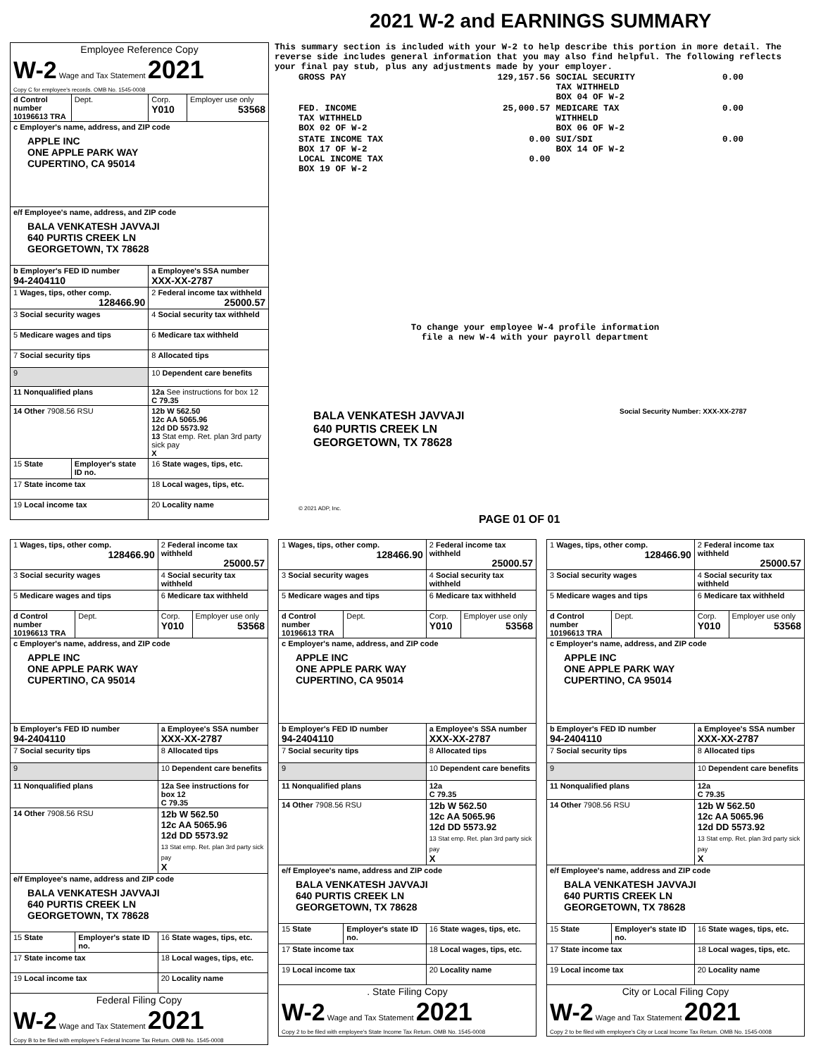2021 W-2 and EARNINGS SUMMARY
| Employee Reference Copy W-2 Wage and Tax Statement 2021 Copy C for employee's records. OMB No. 1545-0008 | | | |
| d Control number 10196613 TRA | Dept. | Corp. Y010 | Employer use only 53568 |
| c Employer's name, address, and ZIP code APPLE INC ONE APPLE PARK WAY CUPERTINO, CA 95014 | | | |
| e/f Employee's name, address, and ZIP code BALA VENKATESH JAVVAJI 640 PURTIS CREEK LN GEORGETOWN, TX 78628 | | | |
| b Employer's FED ID number 94-2404110 | | a Employee's SSA number XXX-XX-2787 | |
| 1 Wages, tips, other comp. 128466.90 | | 2 Federal income tax withheld 25000.57 | |
| 3 Social security wages | | 4 Social security tax withheld | |
| 5 Medicare wages and tips | | 6 Medicare tax withheld | |
| 7 Social security tips | | 8 Allocated tips | |
| 9 | | 10 Dependent care benefits | |
| 11 Nonqualified plans | | 12a See instructions for box 12 C 79.35 | |
| 14 Other 7908.56 RSU | | 12b W 562.50 12c AA 5065.96 12d DD 5573.92 13 Stat emp. Ret. plan 3rd party sick pay X | |
| 15 State | Employer's state ID no. | 16 State wages, tips, etc. | |
| 17 State income tax | | 18 Local wages, tips, etc. | |
| 19 Local income tax | | 20 Locality name | |
This summary section is included with your W-2 to help describe this portion in more detail. The reverse side includes general information that you may also find helpful. The following reflects your final pay stub, plus any adjustments made by your employer.
| GROSS PAY | 129,157.56 | SOCIAL SECURITY TAX WITHHELD BOX 04 OF W-2 | 0.00 |
| FED. INCOME TAX WITHHELD BOX 02 OF W-2 | 25,000.57 | MEDICARE TAX WITHHELD BOX 06 OF W-2 | 0.00 |
| STATE INCOME TAX BOX 17 OF W-2 LOCAL INCOME TAX BOX 19 OF W-2 | 0.00 0.00 | SUI/SDI BOX 14 OF W-2 | 0.00 |
To change your employee W-4 profile information
file a new W-4 with your payroll department
BALA VENKATESH JAVVAJI
640 PURTIS CREEK LN
GEORGETOWN, TX 78628
Social Security Number: XXX-XX-2787
© 2021 ADP, Inc.
PAGE 01 OF 01
| 1 Wages, tips, other comp. 128466.90 | | 2 Federal income tax withheld 25000.57 | |
| 3 Social security wages | | 4 Social security tax withheld | |
| 5 Medicare wages and tips | | 6 Medicare tax withheld | |
| d Control number 10196613 TRA | Dept. | Corp. Y010 | Employer use only 53568 |
| c Employer's name, address, and ZIP code APPLE INC ONE APPLE PARK WAY CUPERTINO, CA 95014 | | | |
| b Employer's FED ID number 94-2404110 | | a Employee's SSA number XXX-XX-2787 | |
| 7 Social security tips | | 8 Allocated tips | |
| 9 | | 10 Dependent care benefits | |
| 11 Nonqualified plans | | 12a See instructions for box 12 C 79.35 | |
| 14 Other 7908.56 RSU | | 12b W 562.50 12c AA 5065.96 12d DD 5573.92 13 Stat emp. Ret. plan 3rd party sick pay X | |
| e/f Employee's name, address and ZIP code BALA VENKATESH JAVVAJI 640 PURTIS CREEK LN GEORGETOWN, TX 78628 | | | |
| 15 State | Employer's state ID no. | 16 State wages, tips, etc. | |
| 17 State income tax | | 18 Local wages, tips, etc. | |
| 19 Local income tax | | 20 Locality name | |
| Federal Filing Copy W-2 Wage and Tax Statement 2021 Copy B to be filed with employee's Federal Income Tax Return. OMB No. 1545-0008 | | | |
| 1 Wages, tips, other comp. 128466.90 | | 2 Federal income tax withheld 25000.57 | |
| 3 Social security wages | | 4 Social security tax withheld | |
| 5 Medicare wages and tips | | 6 Medicare tax withheld | |
| d Control number 10196613 TRA | Dept. | Corp. Y010 | Employer use only 53568 |
| c Employer's name, address, and ZIP code APPLE INC ONE APPLE PARK WAY CUPERTINO, CA 95014 | | | |
| b Employer's FED ID number 94-2404110 | | a Employee's SSA number XXX-XX-2787 | |
| 7 Social security tips | | 8 Allocated tips | |
| 9 | | 10 Dependent care benefits | |
| 11 Nonqualified plans | | 12a C 79.35 | |
| 14 Other 7908.56 RSU | | 12b W 562.50 12c AA 5065.96 12d DD 5573.92 13 Stat emp. Ret. plan 3rd party sick pay X | |
| e/f Employee's name, address and ZIP code BALA VENKATESH JAVVAJI 640 PURTIS CREEK LN GEORGETOWN, TX 78628 | | | |
| 15 State | Employer's state ID no. | 16 State wages, tips, etc. | |
| 17 State income tax | | 18 Local wages, tips, etc. | |
| 19 Local income tax | | 20 Locality name | |
| . State Filing Copy W-2 Wage and Tax Statement 2021 Copy 2 to be filed with employee's State Income Tax Return. OMB No. 1545-0008 | | | |
| 1 Wages, tips, other comp. 128466.90 | | 2 Federal income tax withheld 25000.57 | |
| 3 Social security wages | | 4 Social security tax withheld | |
| 5 Medicare wages and tips | | 6 Medicare tax withheld | |
| d Control number 10196613 TRA | Dept. | Corp. Y010 | Employer use only 53568 |
| c Employer's name, address, and ZIP code APPLE INC ONE APPLE PARK WAY CUPERTINO, CA 95014 | | | |
| b Employer's FED ID number 94-2404110 | | a Employee's SSA number XXX-XX-2787 | |
| 7 Social security tips | | 8 Allocated tips | |
| 9 | | 10 Dependent care benefits | |
| 11 Nonqualified plans | | 12a C 79.35 | |
| 14 Other 7908.56 RSU | | 12b W 562.50 12c AA 5065.96 12d DD 5573.92 13 Stat emp. Ret. plan 3rd party sick pay X | |
| e/f Employee's name, address and ZIP code BALA VENKATESH JAVVAJI 640 PURTIS CREEK LN GEORGETOWN, TX 78628 | | | |
| 15 State | Employer's state ID no. | 16 State wages, tips, etc. | |
| 17 State income tax | | 18 Local wages, tips, etc. | |
| 19 Local income tax | | 20 Locality name | |
| City or Local Filing Copy W-2 Wage and Tax Statement 2021 Copy 2 to be filed with employee's City or Local Income Tax Return. OMB No. 1545-0008 | | | |